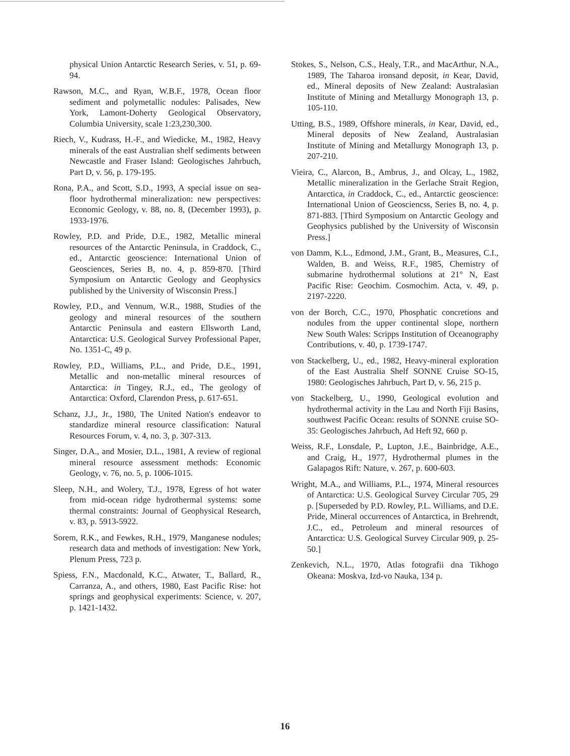physical Union Antarctic Research Series, v. 51, p. 69-94.
Rawson, M.C., and Ryan, W.B.F., 1978, Ocean floor sediment and polymetallic nodules: Palisades, New York, Lamont-Doherty Geological Observatory, Columbia University, scale 1:23,230,300.
Riech, V., Kudrass, H.-F., and Wiedicke, M., 1982, Heavy minerals of the east Australian shelf sediments between Newcastle and Fraser Island: Geologisches Jahrbuch, Part D, v. 56, p. 179-195.
Rona, P.A., and Scott, S.D., 1993, A special issue on sea-floor hydrothermal mineralization: new perspectives: Economic Geology, v. 88, no. 8, (December 1993), p. 1933-1976.
Rowley, P.D. and Pride, D.E., 1982, Metallic mineral resources of the Antarctic Peninsula, in Craddock, C., ed., Antarctic geoscience: International Union of Geosciences, Series B, no. 4, p. 859-870. [Third Symposium on Antarctic Geology and Geophysics published by the University of Wisconsin Press.]
Rowley, P.D., and Vennum, W.R., 1988, Studies of the geology and mineral resources of the southern Antarctic Peninsula and eastern Ellsworth Land, Antarctica: U.S. Geological Survey Professional Paper, No. 1351-C, 49 p.
Rowley, P.D., Williams, P.L., and Pride, D.E., 1991, Metallic and non-metallic mineral resources of Antarctica: in Tingey, R.J., ed., The geology of Antarctica: Oxford, Clarendon Press, p. 617-651.
Schanz, J.J., Jr., 1980, The United Nation's endeavor to standardize mineral resource classification: Natural Resources Forum, v. 4, no. 3, p. 307-313.
Singer, D.A., and Mosier, D.L., 1981, A review of regional mineral resource assessment methods: Economic Geology, v. 76, no. 5, p. 1006-1015.
Sleep, N.H., and Wolery, T.J., 1978, Egress of hot water from mid-ocean ridge hydrothermal systems: some thermal constraints: Journal of Geophysical Research, v. 83, p. 5913-5922.
Sorem, R.K., and Fewkes, R.H., 1979, Manganese nodules; research data and methods of investigation: New York, Plenum Press, 723 p.
Spiess, F.N., Macdonald, K.C., Atwater, T., Ballard, R., Carranza, A., and others, 1980, East Pacific Rise: hot springs and geophysical experiments: Science, v. 207, p. 1421-1432.
Stokes, S., Nelson, C.S., Healy, T.R., and MacArthur, N.A., 1989, The Taharoa ironsand deposit, in Kear, David, ed., Mineral deposits of New Zealand: Australasian Institute of Mining and Metallurgy Monograph 13, p. 105-110.
Utting, B.S., 1989, Offshore minerals, in Kear, David, ed., Mineral deposits of New Zealand, Australasian Institute of Mining and Metallurgy Monograph 13, p. 207-210.
Vieira, C., Alarcon, B., Ambrus, J., and Olcay, L., 1982, Metallic mineralization in the Gerlache Strait Region, Antarctica, in Craddock, C., ed., Antarctic geoscience: International Union of Geosciencss, Series B, no. 4, p. 871-883. [Third Symposium on Antarctic Geology and Geophysics published by the University of Wisconsin Press.]
von Damm, K.L., Edmond, J.M., Grant, B., Measures, C.I., Walden, B. and Weiss, R.F., 1985, Chemistry of submarine hydrothermal solutions at 21° N, East Pacific Rise: Geochim. Cosmochim. Acta, v. 49, p. 2197-2220.
von der Borch, C.C., 1970, Phosphatic concretions and nodules from the upper continental slope, northern New South Wales: Scripps Institution of Oceanography Contributions, v. 40, p. 1739-1747.
von Stackelberg, U., ed., 1982, Heavy-mineral exploration of the East Australia Shelf SONNE Cruise SO-15, 1980: Geologisches Jahrbuch, Part D, v. 56, 215 p.
von Stackelberg, U., 1990, Geological evolution and hydrothermal activity in the Lau and North Fiji Basins, southwest Pacific Ocean: results of SONNE cruise SO-35: Geologisches Jahrbuch, Ad Heft 92, 660 p.
Weiss, R.F., Lonsdale, P., Lupton, J.E., Bainbridge, A.E., and Craig, H., 1977, Hydrothermal plumes in the Galapagos Rift: Nature, v. 267, p. 600-603.
Wright, M.A., and Williams, P.L., 1974, Mineral resources of Antarctica: U.S. Geological Survey Circular 705, 29 p. [Superseded by P.D. Rowley, P.L. Williams, and D.E. Pride, Mineral occurrences of Antarctica, in Brehrendt, J.C., ed., Petroleum and mineral resources of Antarctica: U.S. Geological Survey Circular 909, p. 25-50.]
Zenkevich, N.L., 1970, Atlas fotografii dna Tikhogo Okeana: Moskva, Izd-vo Nauka, 134 p.
16